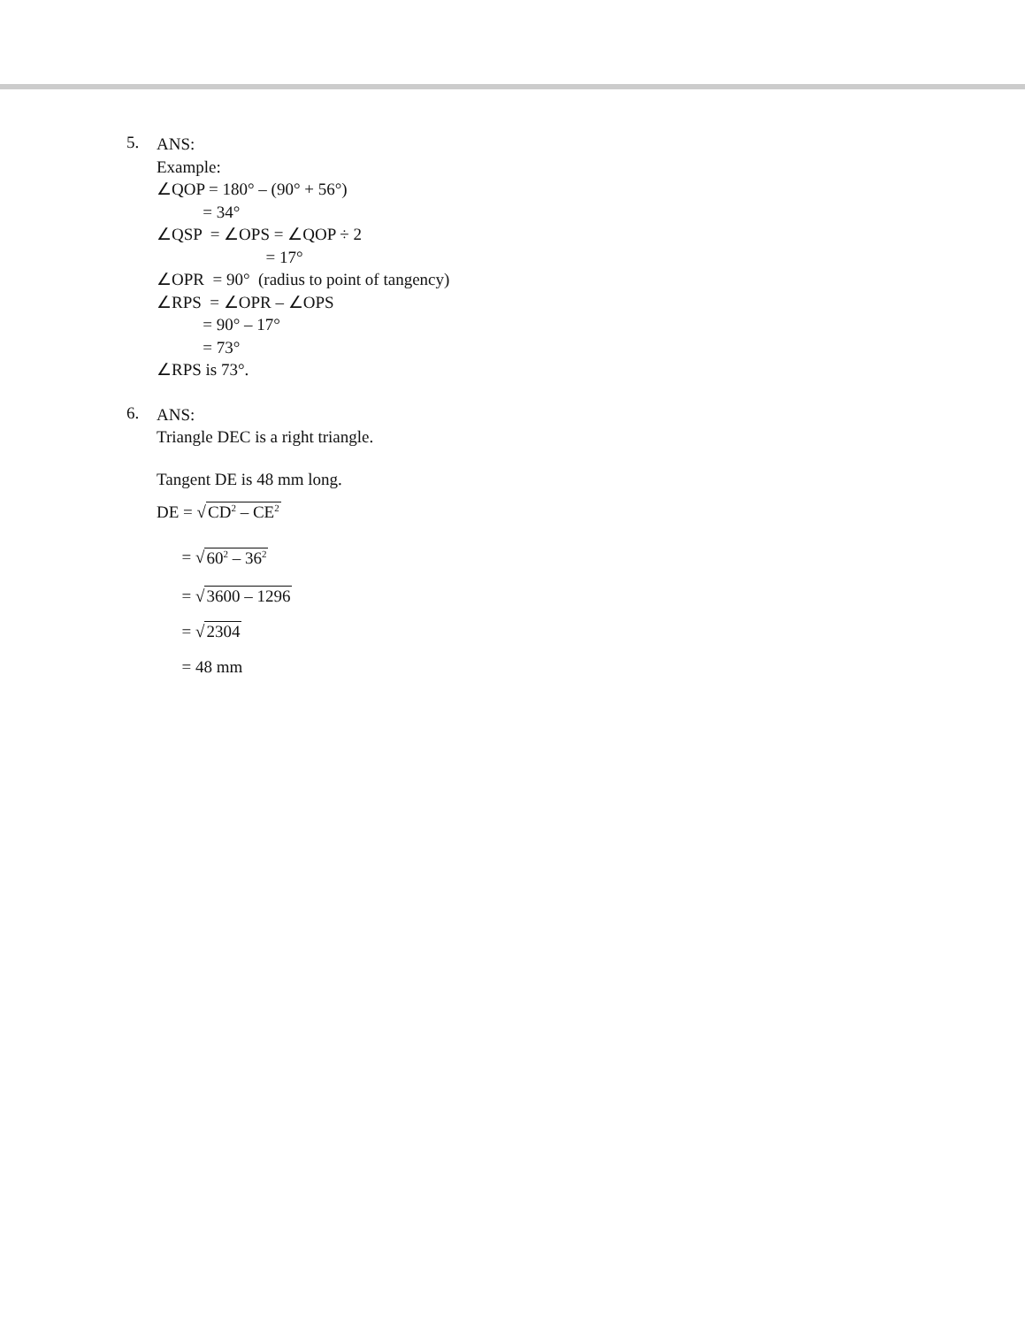5.
ANS:
Example:
∠QOP = 180° – (90° + 56°)
= 34°
∠QSP = ∠OPS = ∠QOP ÷ 2
= 17°
∠OPR = 90° (radius to point of tangency)
∠RPS = ∠OPR – ∠OPS
= 90° – 17°
= 73°
∠RPS is 73°.
6.
ANS:
Triangle DEC is a right triangle.
Tangent DE is 48 mm long.
DE = √CD<sup>2</sup> – CE<sup>2</sup>
= √60<sup>2</sup> – 36<sup>2</sup>
= √3600 – 1296
= √2304
= 48 mm